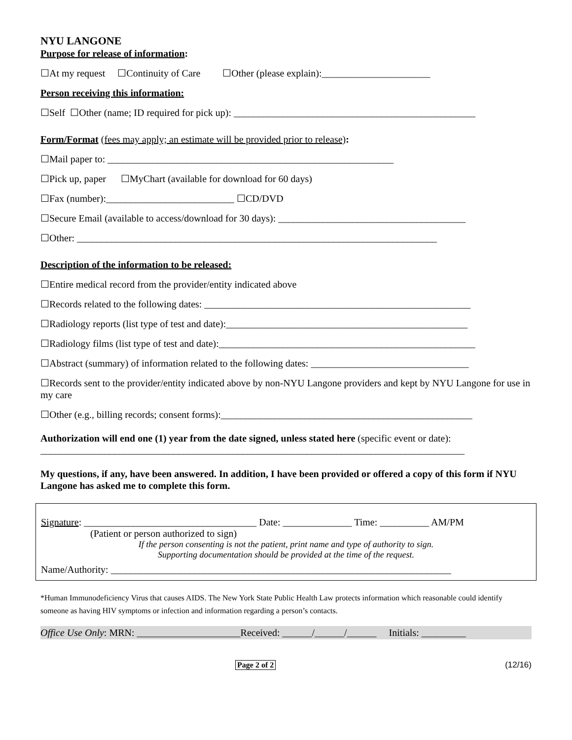NYU LANGONE
Purpose for release of information:
☐At my request ☐Continuity of Care ☐Other (please explain):______________________
Person receiving this information:
☐Self ☐Other (name; ID required for pick up): _________________________________________________
Form/Format (fees may apply; an estimate will be provided prior to release):
☐Mail paper to: __________________________________________________________
☐Pick up, paper ☐MyChart (available for download for 60 days)
☐Fax (number):__________________________ ☐CD/DVD
☐Secure Email (available to access/download for 30 days): ______________________________________
☐Other: _________________________________________________________________________
Description of the information to be released:
☐Entire medical record from the provider/entity indicated above
☐Records related to the following dates: ______________________________________________________
☐Radiology reports (list type of test and date):_________________________________________________
☐Radiology films (list type of test and date):____________________________________________________
☐Abstract (summary) of information related to the following dates: ________________________________
☐Records sent to the provider/entity indicated above by non-NYU Langone providers and kept by NYU Langone for use in my care
☐Other (e.g., billing records; consent forms):___________________________________________________
Authorization will end one (1) year from the date signed, unless stated here (specific event or date): ______________________________________________________________________________________
My questions, if any, have been answered. In addition, I have been provided or offered a copy of this form if NYU Langone has asked me to complete this form.
Signature: ___________________________________ Date: ______________ Time: __________ AM/PM
(Patient or person authorized to sign)
If the person consenting is not the patient, print name and type of authority to sign.
Supporting documentation should be provided at the time of the request.
Name/Authority: _____________________________________________________________________
*Human Immunodeficiency Virus that causes AIDS. The New York State Public Health Law protects information which reasonable could identify someone as having HIV symptoms or infection and information regarding a person’s contacts.
Office Use Only: MRN: _____________________Received: ______/______/______ Initials: _________
Page 2 of 2 (12/16)